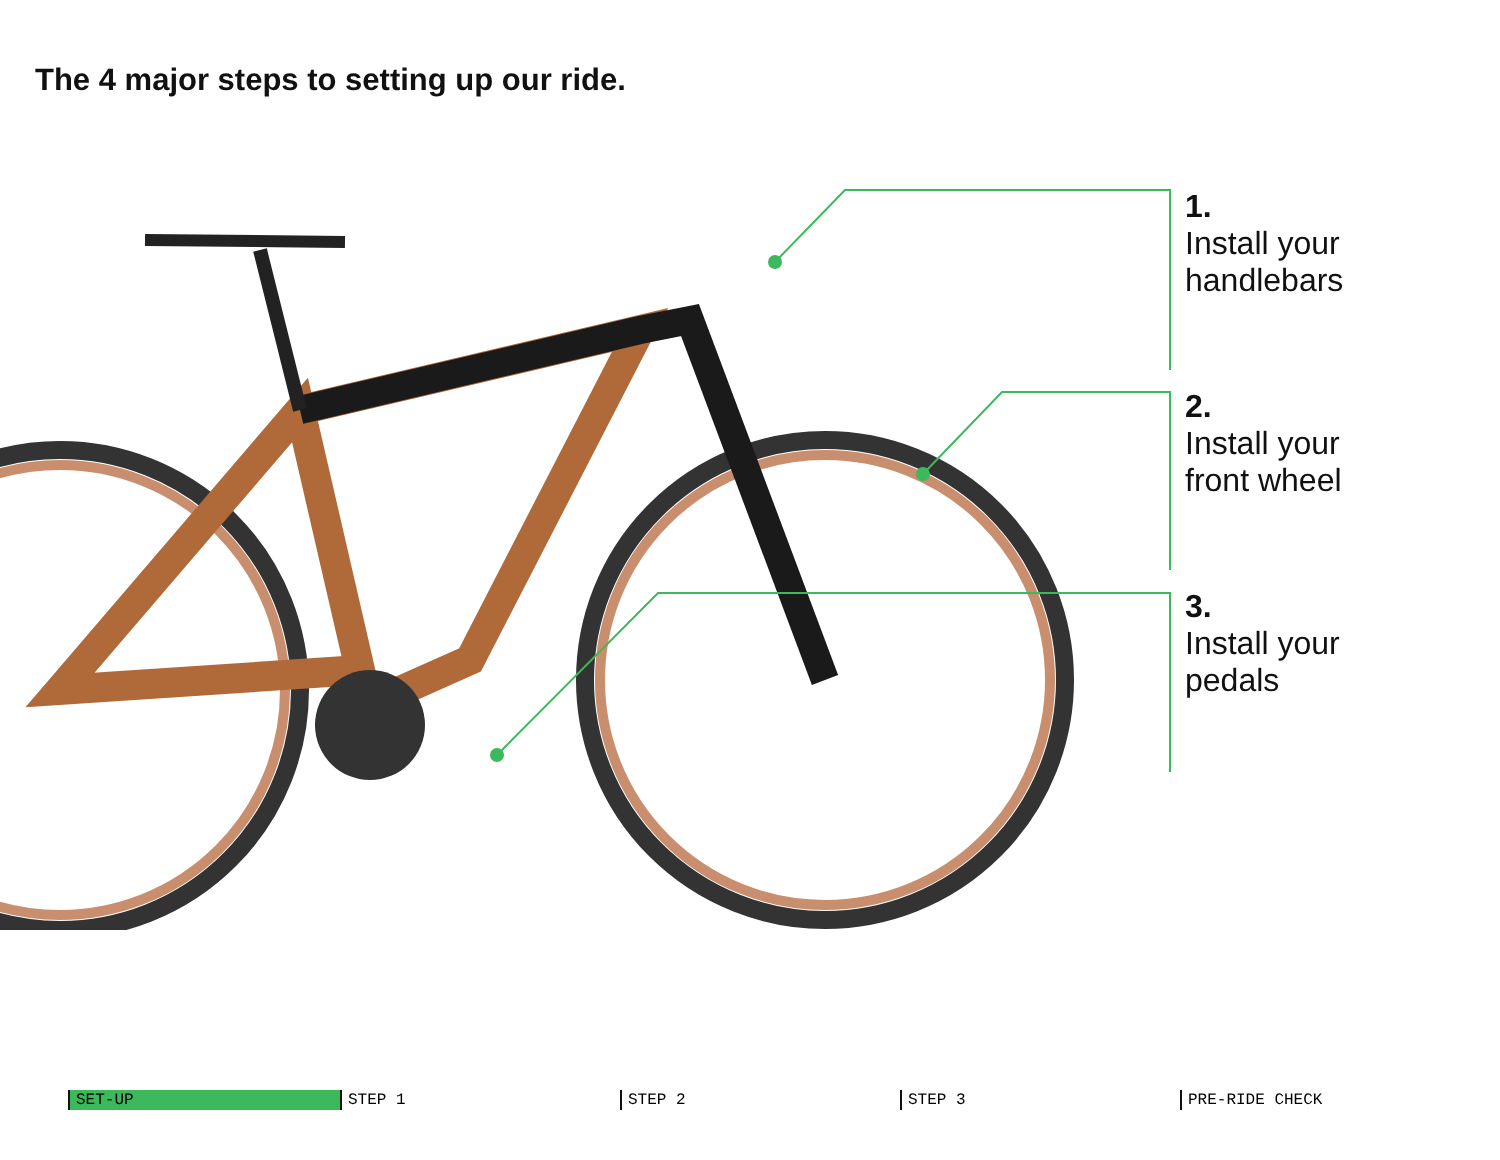The 4 major steps to setting up our ride.
1.
Install your
handlebars
2.
Install your
front wheel
3.
Install your
pedals
SET-UP STEP 1 STEP 2 STEP 3 PRE-RIDE CHECK